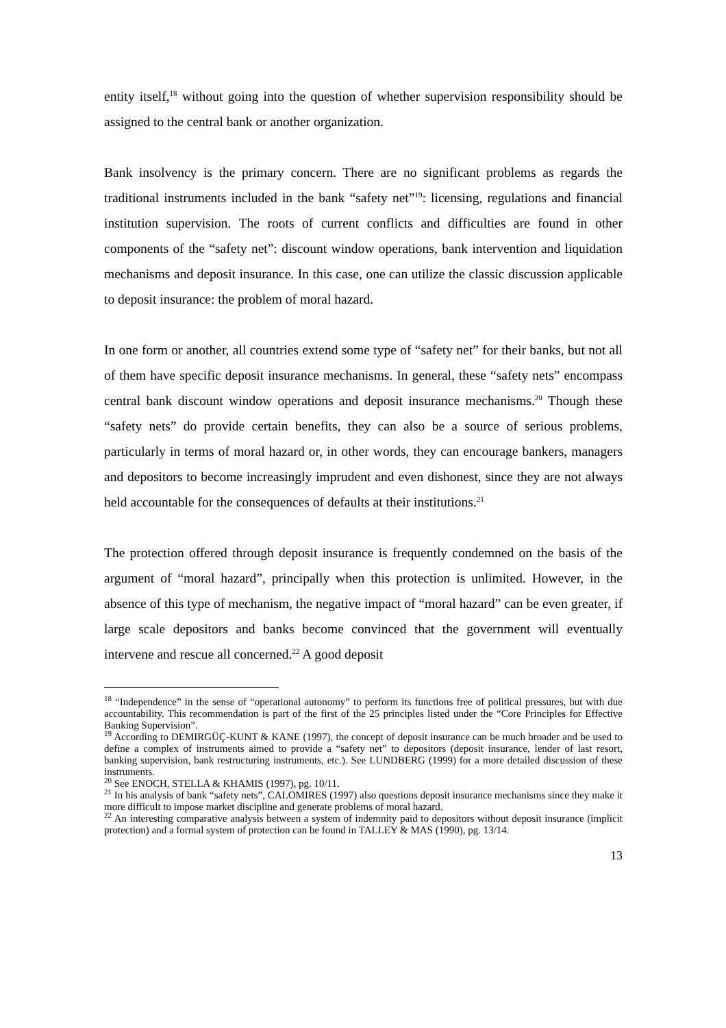entity itself,<sup>18</sup> without going into the question of whether supervision responsibility should be assigned to the central bank or another organization.
Bank insolvency is the primary concern. There are no significant problems as regards the traditional instruments included in the bank “safety net”<sup>19</sup>: licensing, regulations and financial institution supervision. The roots of current conflicts and difficulties are found in other components of the “safety net”: discount window operations, bank intervention and liquidation mechanisms and deposit insurance. In this case, one can utilize the classic discussion applicable to deposit insurance: the problem of moral hazard.
In one form or another, all countries extend some type of “safety net” for their banks, but not all of them have specific deposit insurance mechanisms. In general, these “safety nets” encompass central bank discount window operations and deposit insurance mechanisms.<sup>20</sup> Though these “safety nets” do provide certain benefits, they can also be a source of serious problems, particularly in terms of moral hazard or, in other words, they can encourage bankers, managers and depositors to become increasingly imprudent and even dishonest, since they are not always held accountable for the consequences of defaults at their institutions.<sup>21</sup>
The protection offered through deposit insurance is frequently condemned on the basis of the argument of “moral hazard”, principally when this protection is unlimited. However, in the absence of this type of mechanism, the negative impact of “moral hazard” can be even greater, if large scale depositors and banks become convinced that the government will eventually intervene and rescue all concerned.<sup>22</sup> A good deposit
<sup>18</sup> “Independence” in the sense of “operational autonomy” to perform its functions free of political pressures, but with due accountability. This recommendation is part of the first of the 25 principles listed under the “Core Principles for Effective Banking Supervision”.
<sup>19</sup> According to DEMIRGÜÇ-KUNT & KANE (1997), the concept of deposit insurance can be much broader and be used to define a complex of instruments aimed to provide a “safety net” to depositors (deposit insurance, lender of last resort, banking supervision, bank restructuring instruments, etc.). See LUNDBERG (1999) for a more detailed discussion of these instruments.
<sup>20</sup> See ENOCH, STELLA & KHAMIS (1997), pg. 10/11.
<sup>21</sup> In his analysis of bank “safety nets”, CALOMIRES (1997) also questions deposit insurance mechanisms since they make it more difficult to impose market discipline and generate problems of moral hazard.
<sup>22</sup> An interesting comparative analysis between a system of indemnity paid to depositors without deposit insurance (implicit protection) and a formal system of protection can be found in TALLEY & MAS (1990), pg. 13/14.
13